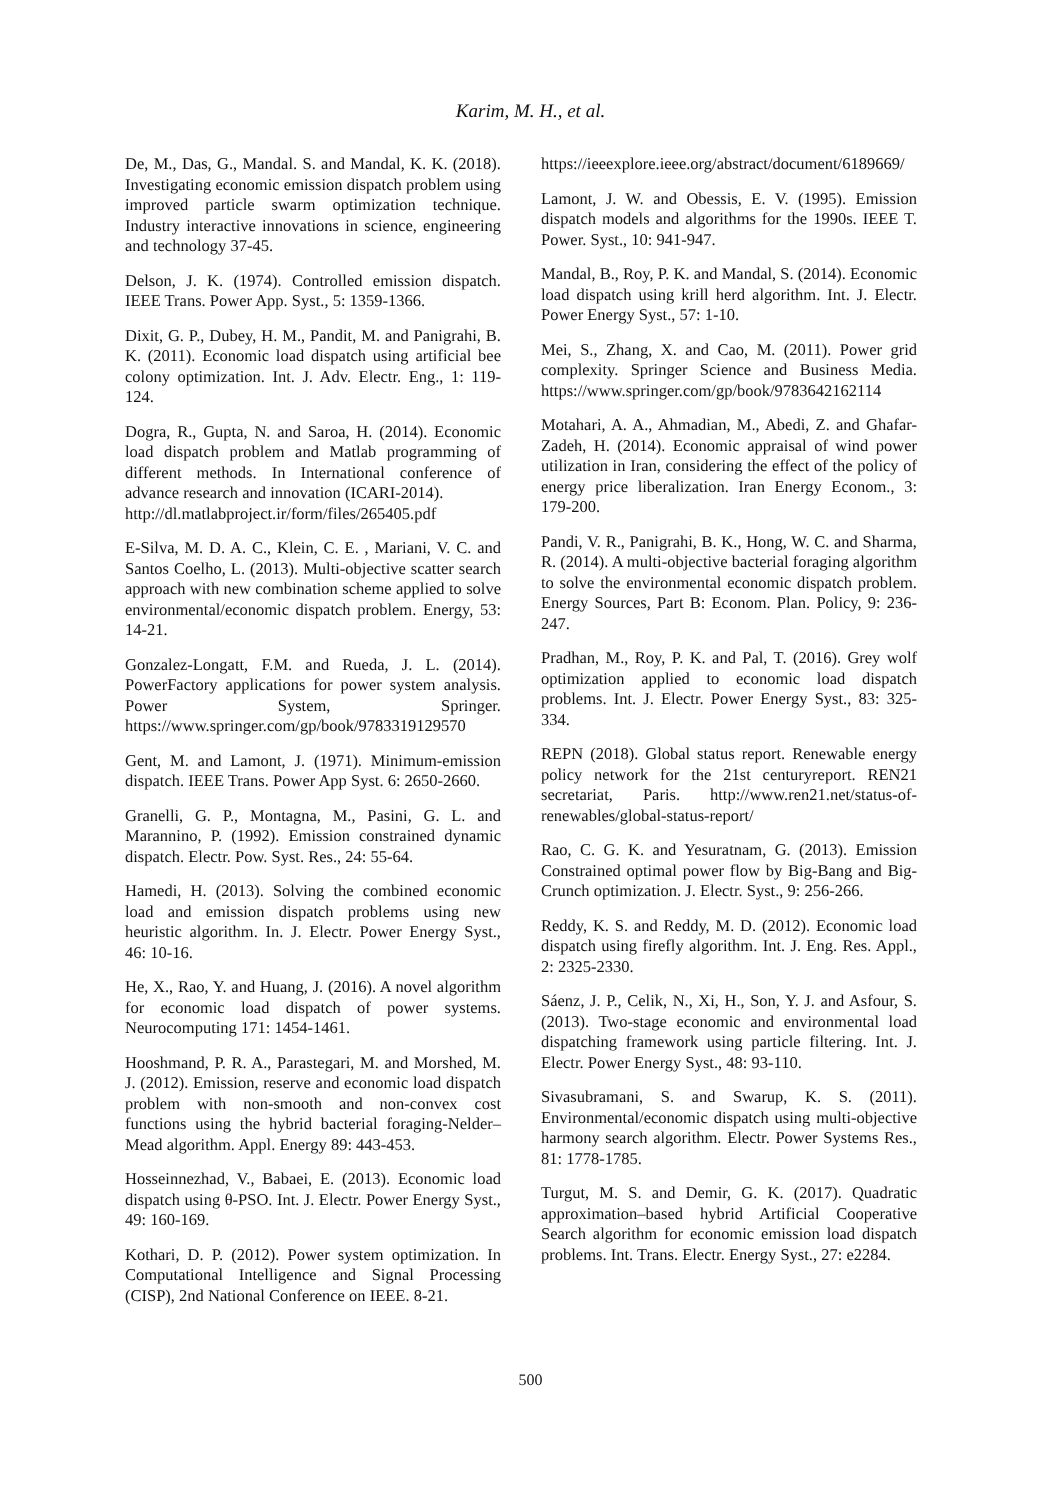Karim, M. H., et al.
De, M., Das, G., Mandal. S. and Mandal, K. K. (2018). Investigating economic emission dispatch problem using improved particle swarm optimization technique. Industry interactive innovations in science, engineering and technology 37-45.
Delson, J. K. (1974). Controlled emission dispatch. IEEE Trans. Power App. Syst., 5: 1359-1366.
Dixit, G. P., Dubey, H. M., Pandit, M. and Panigrahi, B. K. (2011). Economic load dispatch using artificial bee colony optimization. Int. J. Adv. Electr. Eng., 1: 119-124.
Dogra, R., Gupta, N. and Saroa, H. (2014). Economic load dispatch problem and Matlab programming of different methods. In International conference of advance research and innovation (ICARI-2014).
http://dl.matlabproject.ir/form/files/265405.pdf
E-Silva, M. D. A. C., Klein, C. E. , Mariani, V. C. and Santos Coelho, L. (2013). Multi-objective scatter search approach with new combination scheme applied to solve environmental/economic dispatch problem. Energy, 53: 14-21.
Gonzalez-Longatt, F.M. and Rueda, J. L. (2014). PowerFactory applications for power system analysis. Power System, Springer. https://www.springer.com/gp/book/9783319129570
Gent, M. and Lamont, J. (1971). Minimum-emission dispatch. IEEE Trans. Power App Syst. 6: 2650-2660.
Granelli, G. P., Montagna, M., Pasini, G. L. and Marannino, P. (1992). Emission constrained dynamic dispatch. Electr. Pow. Syst. Res., 24: 55-64.
Hamedi, H. (2013). Solving the combined economic load and emission dispatch problems using new heuristic algorithm. In. J. Electr. Power Energy Syst., 46: 10-16.
He, X., Rao, Y. and Huang, J. (2016). A novel algorithm for economic load dispatch of power systems. Neurocomputing 171: 1454-1461.
Hooshmand, P. R. A., Parastegari, M. and Morshed, M. J. (2012). Emission, reserve and economic load dispatch problem with non-smooth and non-convex cost functions using the hybrid bacterial foraging-Nelder–Mead algorithm. Appl. Energy 89: 443-453.
Hosseinnezhad, V., Babaei, E. (2013). Economic load dispatch using θ-PSO. Int. J. Electr. Power Energy Syst., 49: 160-169.
Kothari, D. P. (2012). Power system optimization. In Computational Intelligence and Signal Processing (CISP), 2nd National Conference on IEEE. 8-21.
https://ieeexplore.ieee.org/abstract/document/6189669/
Lamont, J. W. and Obessis, E. V. (1995). Emission dispatch models and algorithms for the 1990s. IEEE T. Power. Syst., 10: 941-947.
Mandal, B., Roy, P. K. and Mandal, S. (2014). Economic load dispatch using krill herd algorithm. Int. J. Electr. Power Energy Syst., 57: 1-10.
Mei, S., Zhang, X. and Cao, M. (2011). Power grid complexity. Springer Science and Business Media. https://www.springer.com/gp/book/9783642162114
Motahari, A. A., Ahmadian, M., Abedi, Z. and Ghafar-Zadeh, H. (2014). Economic appraisal of wind power utilization in Iran, considering the effect of the policy of energy price liberalization. Iran Energy Econom., 3: 179-200.
Pandi, V. R., Panigrahi, B. K., Hong, W. C. and Sharma, R. (2014). A multi-objective bacterial foraging algorithm to solve the environmental economic dispatch problem. Energy Sources, Part B: Econom. Plan. Policy, 9: 236-247.
Pradhan, M., Roy, P. K. and Pal, T. (2016). Grey wolf optimization applied to economic load dispatch problems. Int. J. Electr. Power Energy Syst., 83: 325-334.
REPN (2018). Global status report. Renewable energy policy network for the 21st centuryreport. REN21 secretariat, Paris. http://www.ren21.net/status-of-renewables/global-status-report/
Rao, C. G. K. and Yesuratnam, G. (2013). Emission Constrained optimal power flow by Big-Bang and Big-Crunch optimization. J. Electr. Syst., 9: 256-266.
Reddy, K. S. and Reddy, M. D. (2012). Economic load dispatch using firefly algorithm. Int. J. Eng. Res. Appl., 2: 2325-2330.
Sáenz, J. P., Celik, N., Xi, H., Son, Y. J. and Asfour, S. (2013). Two-stage economic and environmental load dispatching framework using particle filtering. Int. J. Electr. Power Energy Syst., 48: 93-110.
Sivasubramani, S. and Swarup, K. S. (2011). Environmental/economic dispatch using multi-objective harmony search algorithm. Electr. Power Systems Res., 81: 1778-1785.
Turgut, M. S. and Demir, G. K. (2017). Quadratic approximation–based hybrid Artificial Cooperative Search algorithm for economic emission load dispatch problems. Int. Trans. Electr. Energy Syst., 27: e2284.
500